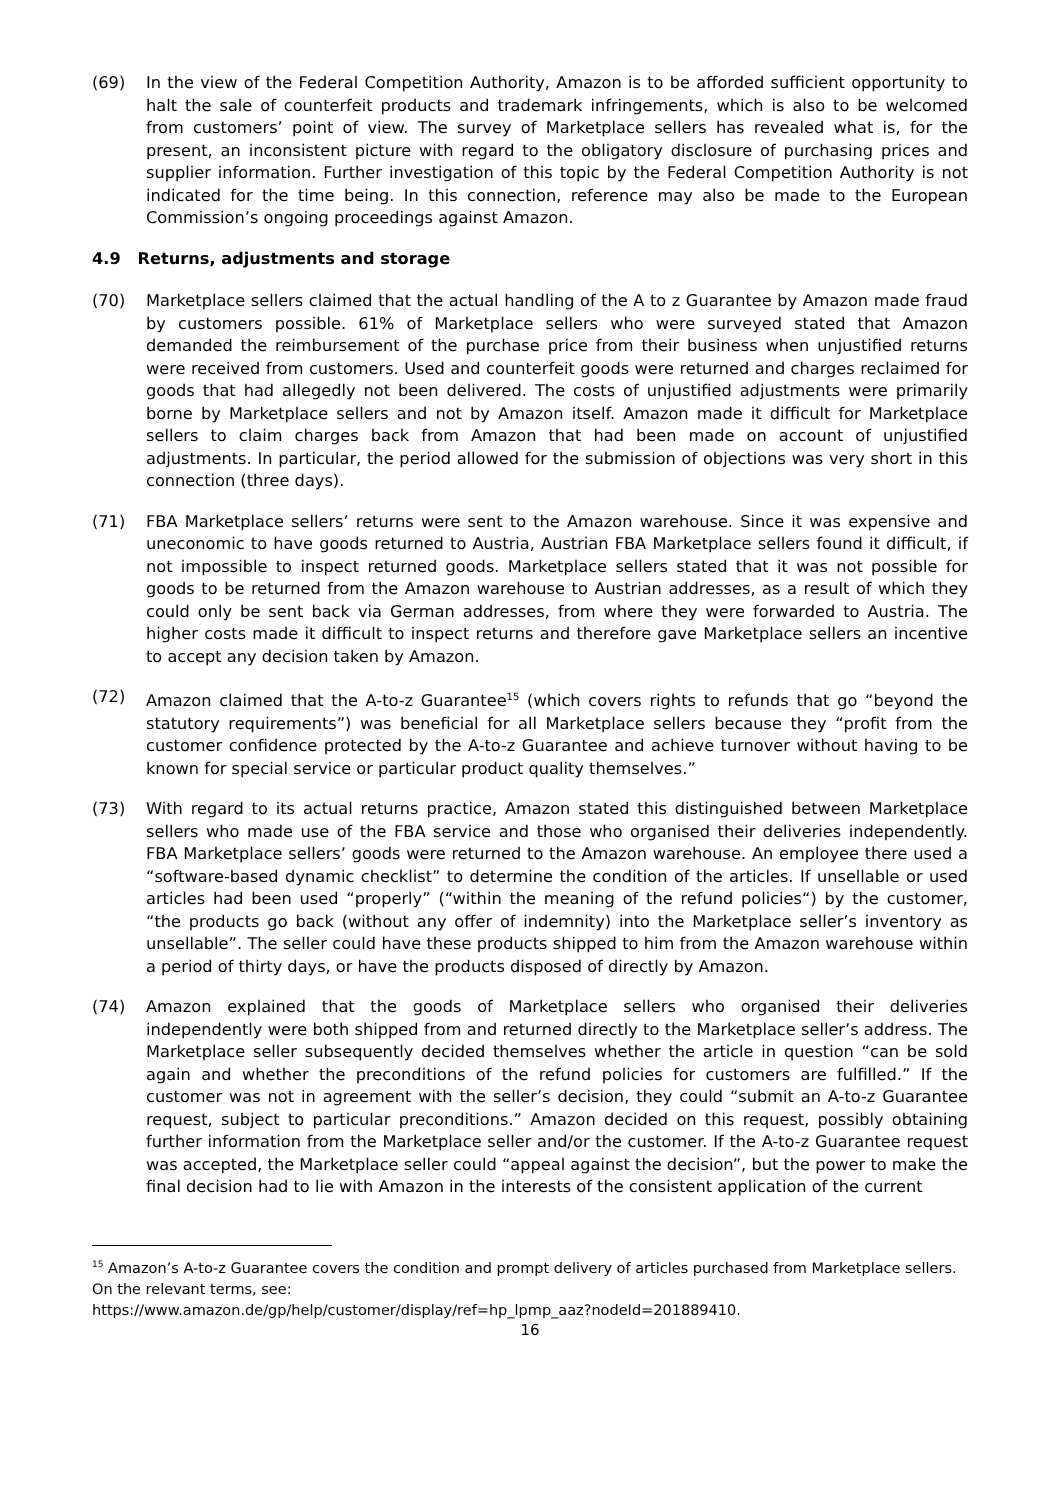(69) In the view of the Federal Competition Authority, Amazon is to be afforded sufficient opportunity to halt the sale of counterfeit products and trademark infringements, which is also to be welcomed from customers’ point of view. The survey of Marketplace sellers has revealed what is, for the present, an inconsistent picture with regard to the obligatory disclosure of purchasing prices and supplier information. Further investigation of this topic by the Federal Competition Authority is not indicated for the time being. In this connection, reference may also be made to the European Commission’s ongoing proceedings against Amazon.
4.9 Returns, adjustments and storage
(70) Marketplace sellers claimed that the actual handling of the A to z Guarantee by Amazon made fraud by customers possible. 61% of Marketplace sellers who were surveyed stated that Amazon demanded the reimbursement of the purchase price from their business when unjustified returns were received from customers. Used and counterfeit goods were returned and charges reclaimed for goods that had allegedly not been delivered. The costs of unjustified adjustments were primarily borne by Marketplace sellers and not by Amazon itself. Amazon made it difficult for Marketplace sellers to claim charges back from Amazon that had been made on account of unjustified adjustments. In particular, the period allowed for the submission of objections was very short in this connection (three days).
(71) FBA Marketplace sellers’ returns were sent to the Amazon warehouse. Since it was expensive and uneconomic to have goods returned to Austria, Austrian FBA Marketplace sellers found it difficult, if not impossible to inspect returned goods. Marketplace sellers stated that it was not possible for goods to be returned from the Amazon warehouse to Austrian addresses, as a result of which they could only be sent back via German addresses, from where they were forwarded to Austria. The higher costs made it difficult to inspect returns and therefore gave Marketplace sellers an incentive to accept any decision taken by Amazon.
(72) Amazon claimed that the A-to-z Guarantee<sup>15</sup> (which covers rights to refunds that go “beyond the statutory requirements”) was beneficial for all Marketplace sellers because they “profit from the customer confidence protected by the A-to-z Guarantee and achieve turnover without having to be known for special service or particular product quality themselves.”
(73) With regard to its actual returns practice, Amazon stated this distinguished between Marketplace sellers who made use of the FBA service and those who organised their deliveries independently. FBA Marketplace sellers’ goods were returned to the Amazon warehouse. An employee there used a “software-based dynamic checklist” to determine the condition of the articles. If unsellable or used articles had been used “properly” (“within the meaning of the refund policies“) by the customer, “the products go back (without any offer of indemnity) into the Marketplace seller’s inventory as unsellable”. The seller could have these products shipped to him from the Amazon warehouse within a period of thirty days, or have the products disposed of directly by Amazon.
(74) Amazon explained that the goods of Marketplace sellers who organised their deliveries independently were both shipped from and returned directly to the Marketplace seller’s address. The Marketplace seller subsequently decided themselves whether the article in question “can be sold again and whether the preconditions of the refund policies for customers are fulfilled.” If the customer was not in agreement with the seller’s decision, they could “submit an A-to-z Guarantee request, subject to particular preconditions.” Amazon decided on this request, possibly obtaining further information from the Marketplace seller and/or the customer. If the A-to-z Guarantee request was accepted, the Marketplace seller could “appeal against the decision”, but the power to make the final decision had to lie with Amazon in the interests of the consistent application of the current
<sup>15</sup> Amazon’s A-to-z Guarantee covers the condition and prompt delivery of articles purchased from Marketplace sellers. On the relevant terms, see:
https://www.amazon.de/gp/help/customer/display/ref=hp_lpmp_aaz?nodeId=201889410.
16